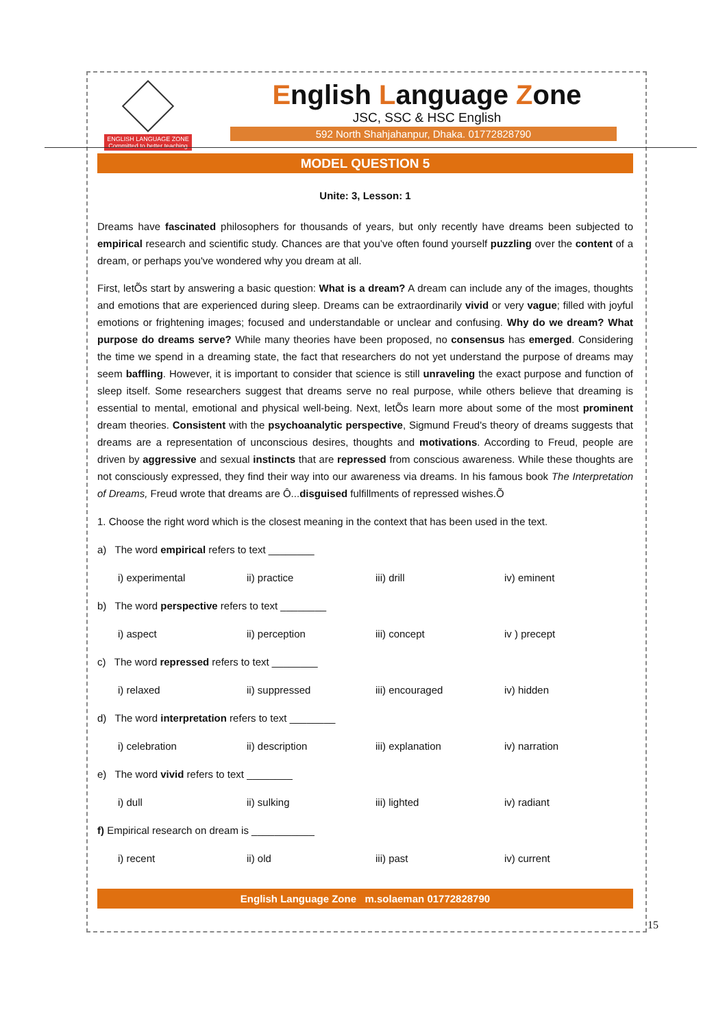ENGLISH LANGUAGE ZONE
Committed to better teaching
English Language Zone
JSC, SSC & HSC English
592 North Shahjahanpur, Dhaka. 01772828790
MODEL QUESTION 5
Unite: 3, Lesson: 1
Dreams have fascinated philosophers for thousands of years, but only recently have dreams been subjected to empirical research and scientific study. Chances are that you’ve often found yourself puzzling over the content of a dream, or perhaps you've wondered why you dream at all.
First, letÕs start by answering a basic question: What is a dream? A dream can include any of the images, thoughts and emotions that are experienced during sleep. Dreams can be extraordinarily vivid or very vague; filled with joyful emotions or frightening images; focused and understandable or unclear and confusing. Why do we dream? What purpose do dreams serve? While many theories have been proposed, no consensus has emerged. Considering the time we spend in a dreaming state, the fact that researchers do not yet understand the purpose of dreams may seem baffling. However, it is important to consider that science is still unraveling the exact purpose and function of sleep itself. Some researchers suggest that dreams serve no real purpose, while others believe that dreaming is essential to mental, emotional and physical well-being. Next, letÕs learn more about some of the most prominent dream theories. Consistent with the psychoanalytic perspective, Sigmund Freud's theory of dreams suggests that dreams are a representation of unconscious desires, thoughts and motivations. According to Freud, people are driven by aggressive and sexual instincts that are repressed from conscious awareness. While these thoughts are not consciously expressed, they find their way into our awareness via dreams. In his famous book The Interpretation of Dreams, Freud wrote that dreams are Ô...disguised fulfillments of repressed wishes.Õ
1. Choose the right word which is the closest meaning in the context that has been used in the text.
a) The word empirical refers to text ________
i) experimental ii) practice iii) drill iv) eminent
b) The word perspective refers to text ________
i) aspect ii) perception iii) concept iv ) precept
c) The word repressed refers to text ________
i) relaxed ii) suppressed iii) encouraged iv) hidden
d) The word interpretation refers to text ________
i) celebration ii) description iii) explanation iv) narration
e) The word vivid refers to text ________
i) dull ii) sulking iii) lighted iv) radiant
f) Empirical research on dream is ___________
i) recent ii) old iii) past iv) current
English Language Zone m.solaeman 01772828790
15